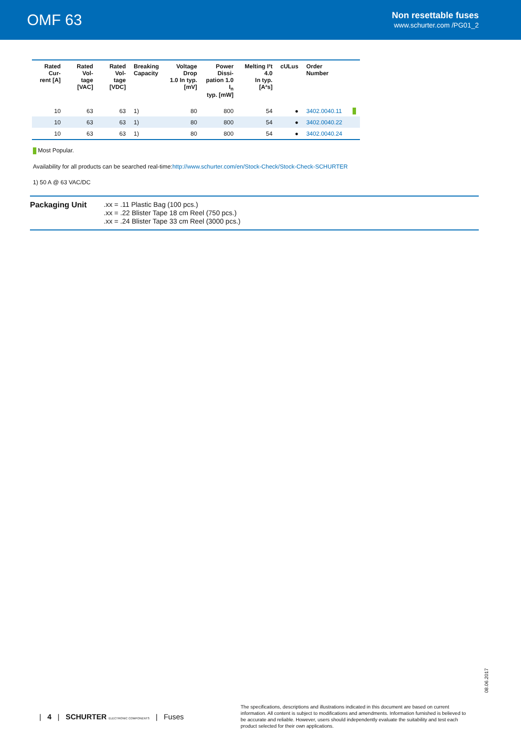OMF 63
Non resettable fuses
www.schurter.com /PG01_2
| Rated Cur- rent [A] | Rated Vol- tage [VAC] | Rated Vol- tage [VDC] | Breaking Capacity | Voltage Drop 1.0 In typ. [mV] | Power Dissi- pation 1.0 I<sub>n</sub> typ. [mW] | Melting I²t 4.0 In typ. [A²s] | cULus | Order Number | |
| --- | --- | --- | --- | --- | --- | --- | --- | --- | --- |
| 10 | 63 | 63 | 1) | 80 | 800 | 54 | ● | 3402.0040.11 | |
| 10 | 63 | 63 | 1) | 80 | 800 | 54 | ● | 3402.0040.22 | |
| 10 | 63 | 63 | 1) | 80 | 800 | 54 | ● | 3402.0040.24 | |
Most Popular.
Availability for all products can be searched real-time:http://www.schurter.com/en/Stock-Check/Stock-Check-SCHURTER
1) 50 A @ 63 VAC/DC
Packaging Unit
.xx = .11 Plastic Bag (100 pcs.)
.xx = .22 Blister Tape 18 cm Reel (750 pcs.)
.xx = .24 Blister Tape 33 cm Reel (3000 pcs.)
08.06.2017
| 4 | SCHURTER ELECTRONIC COMPONENTS | Fuses The specifications, descriptions and illustrations indicated in this document are based on current information. All content is subject to modifications and amendments. Information furnished is believed to be accurate and reliable. However, users should independently evaluate the suitability and test each product selected for their own applications.